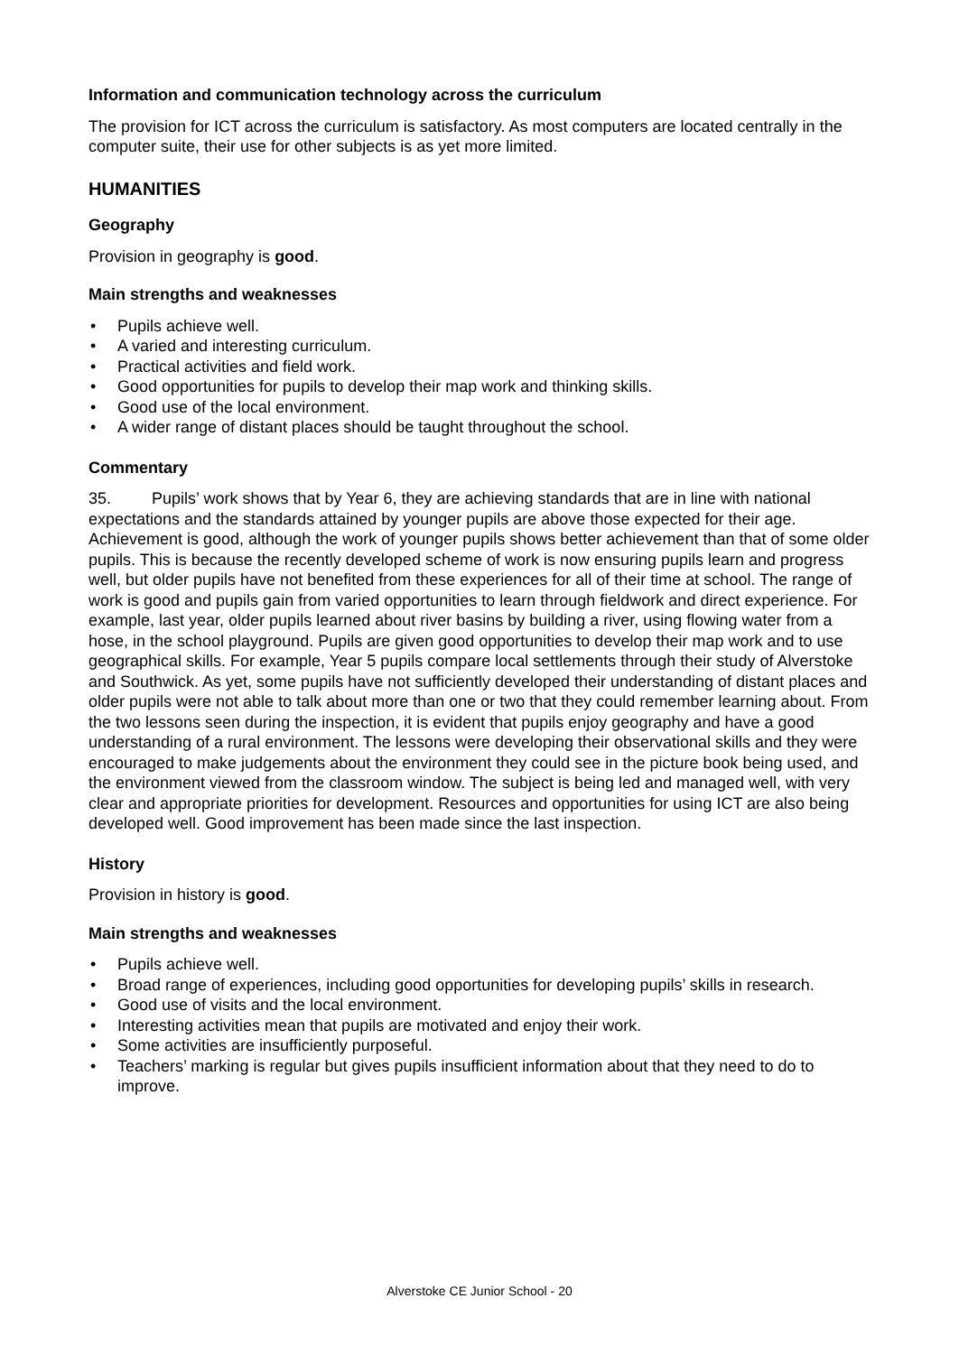Information and communication technology across the curriculum
The provision for ICT across the curriculum is satisfactory. As most computers are located centrally in the computer suite, their use for other subjects is as yet more limited.
HUMANITIES
Geography
Provision in geography is good.
Main strengths and weaknesses
• Pupils achieve well.
• A varied and interesting curriculum.
• Practical activities and field work.
• Good opportunities for pupils to develop their map work and thinking skills.
• Good use of the local environment.
• A wider range of distant places should be taught throughout the school.
Commentary
35. Pupils’ work shows that by Year 6, they are achieving standards that are in line with national expectations and the standards attained by younger pupils are above those expected for their age. Achievement is good, although the work of younger pupils shows better achievement than that of some older pupils. This is because the recently developed scheme of work is now ensuring pupils learn and progress well, but older pupils have not benefited from these experiences for all of their time at school. The range of work is good and pupils gain from varied opportunities to learn through fieldwork and direct experience. For example, last year, older pupils learned about river basins by building a river, using flowing water from a hose, in the school playground. Pupils are given good opportunities to develop their map work and to use geographical skills. For example, Year 5 pupils compare local settlements through their study of Alverstoke and Southwick. As yet, some pupils have not sufficiently developed their understanding of distant places and older pupils were not able to talk about more than one or two that they could remember learning about. From the two lessons seen during the inspection, it is evident that pupils enjoy geography and have a good understanding of a rural environment. The lessons were developing their observational skills and they were encouraged to make judgements about the environment they could see in the picture book being used, and the environment viewed from the classroom window. The subject is being led and managed well, with very clear and appropriate priorities for development. Resources and opportunities for using ICT are also being developed well. Good improvement has been made since the last inspection.
History
Provision in history is good.
Main strengths and weaknesses
• Pupils achieve well.
• Broad range of experiences, including good opportunities for developing pupils’ skills in research.
• Good use of visits and the local environment.
• Interesting activities mean that pupils are motivated and enjoy their work.
• Some activities are insufficiently purposeful.
• Teachers’ marking is regular but gives pupils insufficient information about that they need to do to improve.
Alverstoke CE Junior School - 20